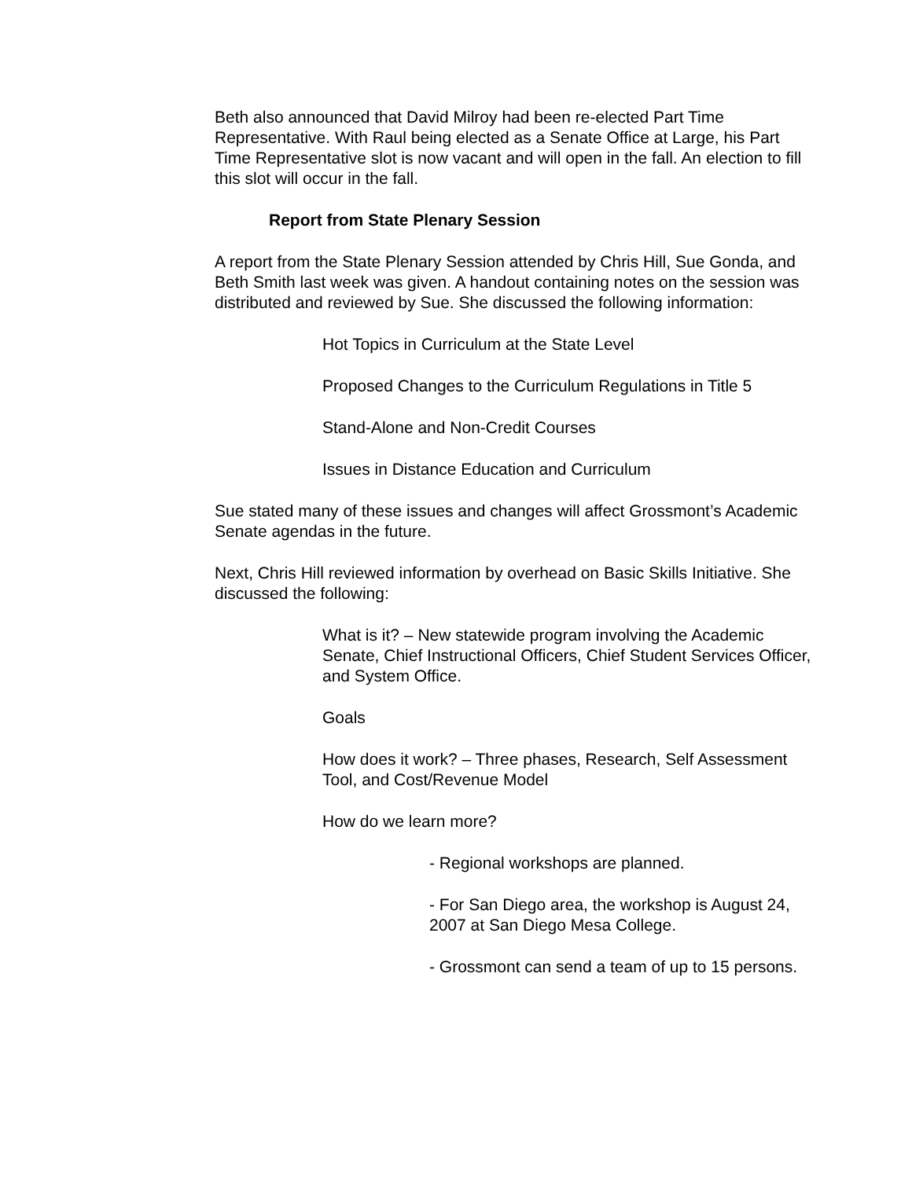Beth also announced that David Milroy had been re-elected Part Time Representative. With Raul being elected as a Senate Office at Large, his Part Time Representative slot is now vacant and will open in the fall. An election to fill this slot will occur in the fall.
Report from State Plenary Session
A report from the State Plenary Session attended by Chris Hill, Sue Gonda, and Beth Smith last week was given. A handout containing notes on the session was distributed and reviewed by Sue. She discussed the following information:
Hot Topics in Curriculum at the State Level
Proposed Changes to the Curriculum Regulations in Title 5
Stand-Alone and Non-Credit Courses
Issues in Distance Education and Curriculum
Sue stated many of these issues and changes will affect Grossmont’s Academic Senate agendas in the future.
Next, Chris Hill reviewed information by overhead on Basic Skills Initiative. She discussed the following:
What is it? – New statewide program involving the Academic Senate, Chief Instructional Officers, Chief Student Services Officer, and System Office.
Goals
How does it work? – Three phases, Research, Self Assessment Tool, and Cost/Revenue Model
How do we learn more?
- Regional workshops are planned.
- For San Diego area, the workshop is August 24, 2007 at San Diego Mesa College.
- Grossmont can send a team of up to 15 persons.